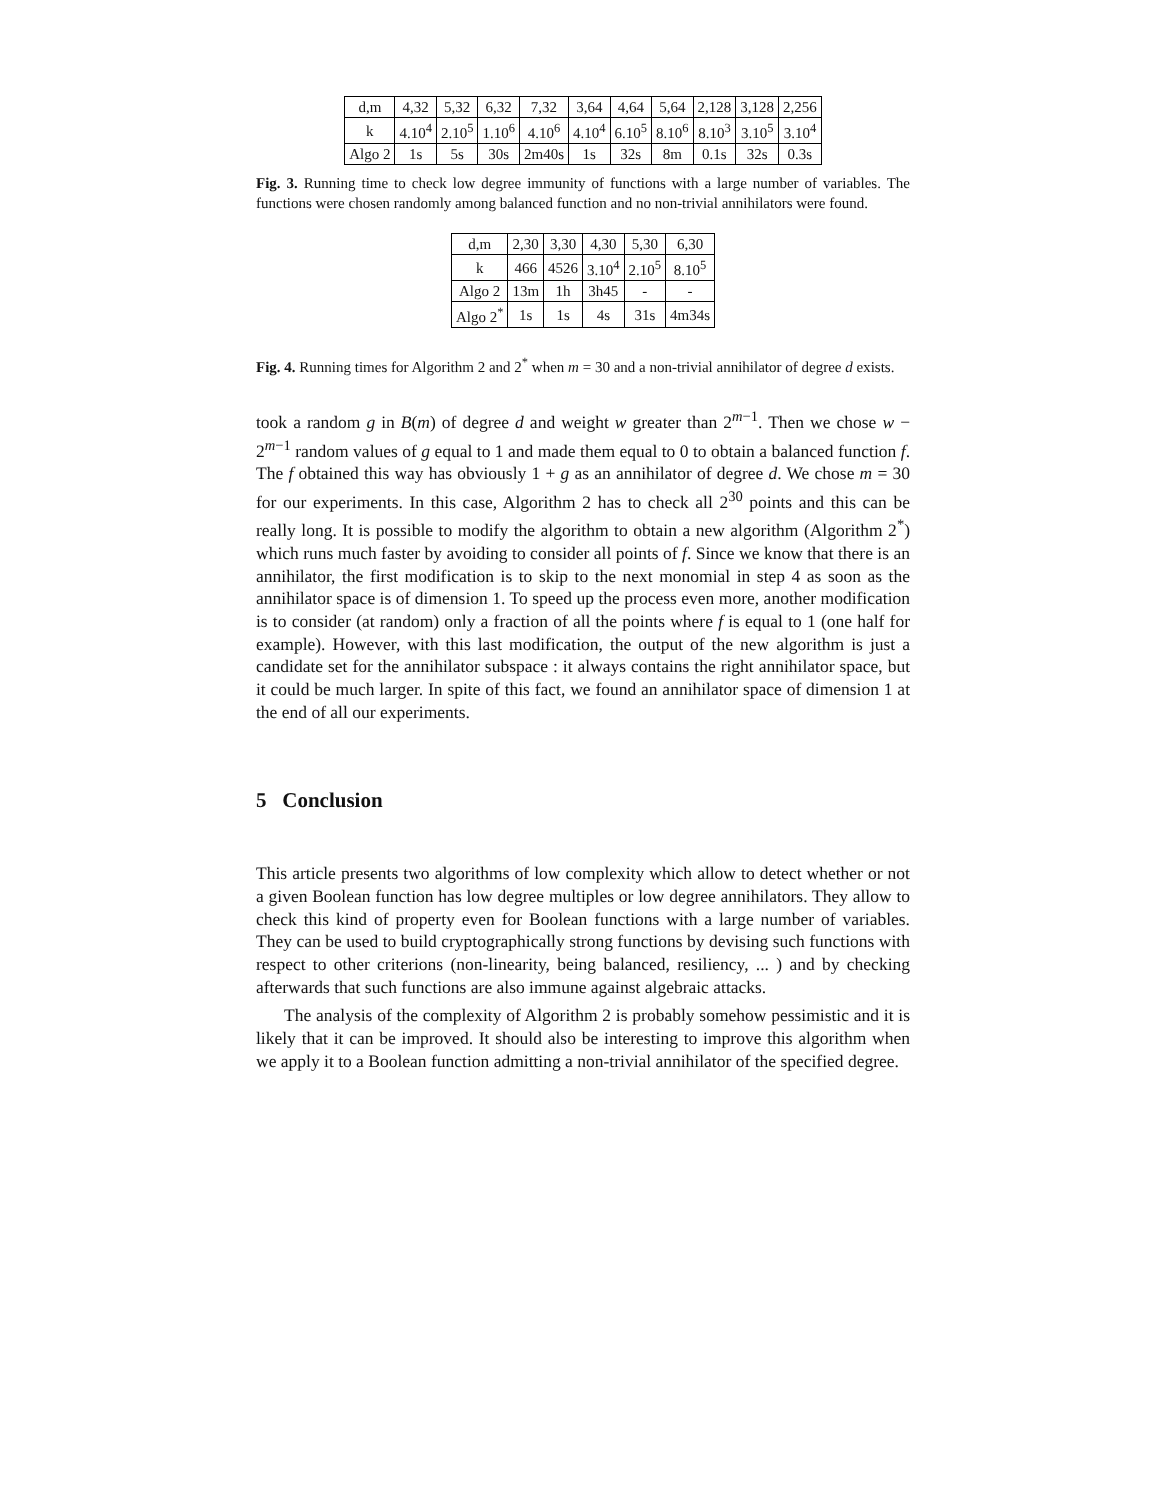| d,m | 4,32 | 5,32 | 6,32 | 7,32 | 3,64 | 4,64 | 5,64 | 2,128 | 3,128 | 2,256 |
| k | 4.10<sup>4</sup> | 2.10<sup>5</sup> | 1.10<sup>6</sup> | 4.10<sup>6</sup> | 4.10<sup>4</sup> | 6.10<sup>5</sup> | 8.10<sup>6</sup> | 8.10<sup>3</sup> | 3.10<sup>5</sup> | 3.10<sup>4</sup> |
| Algo 2 | 1s | 5s | 30s | 2m40s | 1s | 32s | 8m | 0.1s | 32s | 0.3s |
Fig. 3. Running time to check low degree immunity of functions with a large number of variables. The functions were chosen randomly among balanced function and no non-trivial annihilators were found.
| d,m | 2,30 | 3,30 | 4,30 | 5,30 | 6,30 |
| k | 466 | 4526 | 3.10<sup>4</sup> | 2.10<sup>5</sup> | 8.10<sup>5</sup> |
| Algo 2 | 13m | 1h | 3h45 | - | - |
| Algo 2<sup>*</sup> | 1s | 1s | 4s | 31s | 4m34s |
Fig. 4. Running times for Algorithm 2 and 2<sup>*</sup> when m = 30 and a non-trivial annihilator of degree d exists.
took a random g in B(m) of degree d and weight w greater than 2<sup>m−1</sup>. Then we chose w − 2<sup>m−1</sup> random values of g equal to 1 and made them equal to 0 to obtain a balanced function f. The f obtained this way has obviously 1 + g as an annihilator of degree d. We chose m = 30 for our experiments. In this case, Algorithm 2 has to check all 2<sup>30</sup> points and this can be really long. It is possible to modify the algorithm to obtain a new algorithm (Algorithm 2<sup>*</sup>) which runs much faster by avoiding to consider all points of f. Since we know that there is an annihilator, the first modification is to skip to the next monomial in step 4 as soon as the annihilator space is of dimension 1. To speed up the process even more, another modification is to consider (at random) only a fraction of all the points where f is equal to 1 (one half for example). However, with this last modification, the output of the new algorithm is just a candidate set for the annihilator subspace : it always contains the right annihilator space, but it could be much larger. In spite of this fact, we found an annihilator space of dimension 1 at the end of all our experiments.
5 Conclusion
This article presents two algorithms of low complexity which allow to detect whether or not a given Boolean function has low degree multiples or low degree annihilators. They allow to check this kind of property even for Boolean functions with a large number of variables. They can be used to build cryptographically strong functions by devising such functions with respect to other criterions (non-linearity, being balanced, resiliency, ... ) and by checking afterwards that such functions are also immune against algebraic attacks.
The analysis of the complexity of Algorithm 2 is probably somehow pessimistic and it is likely that it can be improved. It should also be interesting to improve this algorithm when we apply it to a Boolean function admitting a non-trivial annihilator of the specified degree.